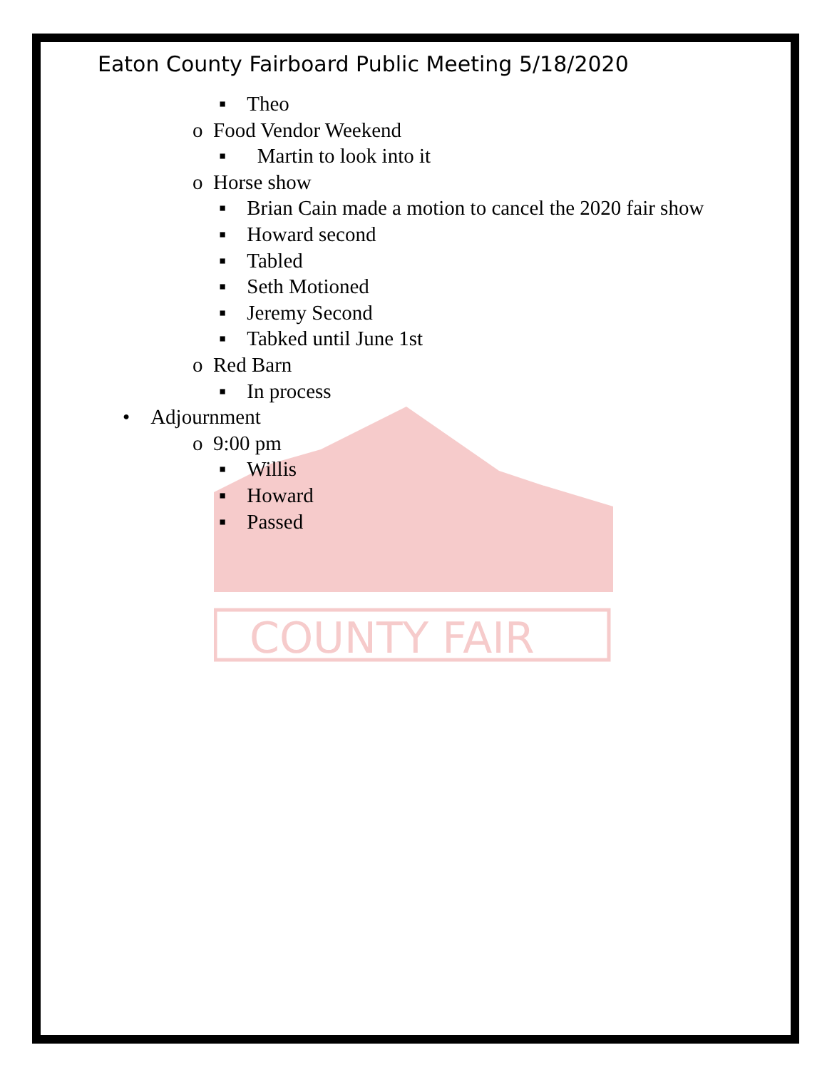COUNTY FAIR
Eaton County Fairboard Public Meeting 5/18/2020
▪ Theo
o Food Vendor Weekend
▪ Martin to look into it
o Horse show
▪ Brian Cain made a motion to cancel the 2020 fair show
▪ Howard second
▪ Tabled
▪ Seth Motioned
▪ Jeremy Second
▪ Tabked until June 1st
o Red Barn
▪ In process
• Adjournment
o 9:00 pm
▪ Willis
▪ Howard
▪ Passed